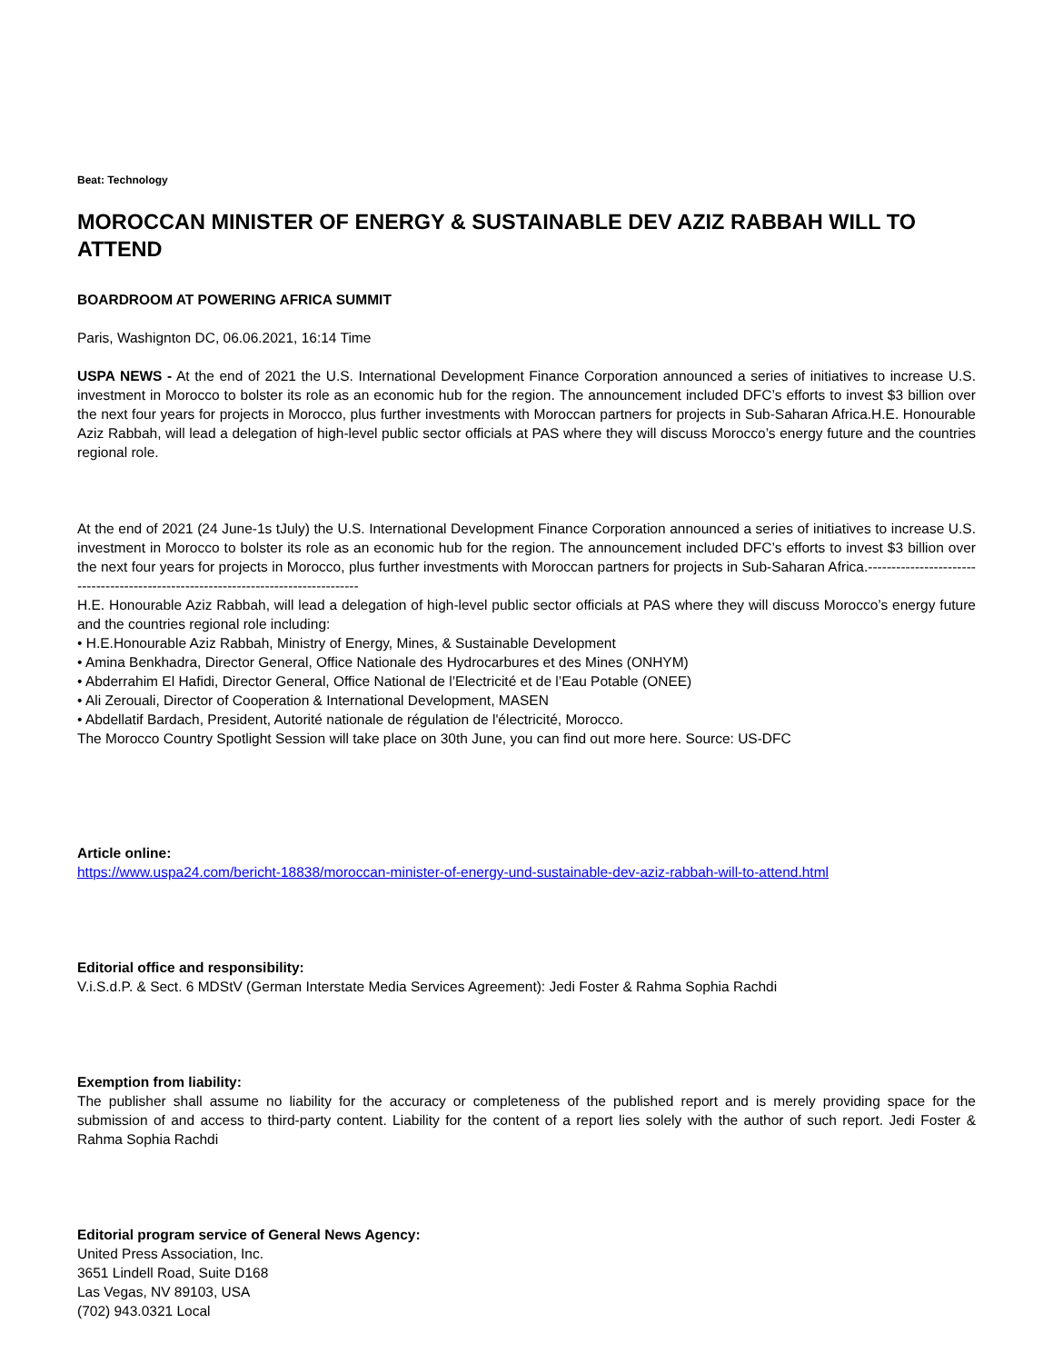Beat: Technology
MOROCCAN MINISTER OF ENERGY & SUSTAINABLE DEV AZIZ RABBAH WILL TO ATTEND
BOARDROOM AT POWERING AFRICA SUMMIT
Paris, Washignton DC, 06.06.2021, 16:14 Time
USPA NEWS - At the end of 2021 the U.S. International Development Finance Corporation announced a series of initiatives to increase U.S. investment in Morocco to bolster its role as an economic hub for the region. The announcement included DFC’s efforts to invest $3 billion over the next four years for projects in Morocco, plus further investments with Moroccan partners for projects in Sub-Saharan Africa.H.E. Honourable Aziz Rabbah, will lead a delegation of high-level public sector officials at PAS where they will discuss Morocco’s energy future and the countries regional role.
At the end of 2021 (24 June-1s tJuly) the U.S. International Development Finance Corporation announced a series of initiatives to increase U.S. investment in Morocco to bolster its role as an economic hub for the region. The announcement included DFC’s efforts to invest $3 billion over the next four years for projects in Morocco, plus further investments with Moroccan partners for projects in Sub-Saharan Africa.-----------------------------------------------------------------------------------
H.E. Honourable Aziz Rabbah, will lead a delegation of high-level public sector officials at PAS where they will discuss Morocco’s energy future and the countries regional role including:
• H.E.Honourable Aziz Rabbah, Ministry of Energy, Mines, & Sustainable Development
• Amina Benkhadra, Director General, Office Nationale des Hydrocarbures et des Mines (ONHYM)
• Abderrahim El Hafidi, Director General, Office National de l’Electricité et de l’Eau Potable (ONEE)
• Ali Zerouali, Director of Cooperation & International Development, MASEN
• Abdellatif Bardach, President, Autorité nationale de régulation de l'électricité, Morocco.
The Morocco Country Spotlight Session will take place on 30th June, you can find out more here. Source: US-DFC
Article online:
https://www.uspa24.com/bericht-18838/moroccan-minister-of-energy-und-sustainable-dev-aziz-rabbah-will-to-attend.html
Editorial office and responsibility:
V.i.S.d.P. & Sect. 6 MDStV (German Interstate Media Services Agreement): Jedi Foster & Rahma Sophia Rachdi
Exemption from liability:
The publisher shall assume no liability for the accuracy or completeness of the published report and is merely providing space for the submission of and access to third-party content. Liability for the content of a report lies solely with the author of such report. Jedi Foster & Rahma Sophia Rachdi
Editorial program service of General News Agency:
United Press Association, Inc.
3651 Lindell Road, Suite D168
Las Vegas, NV 89103, USA
(702) 943.0321 Local